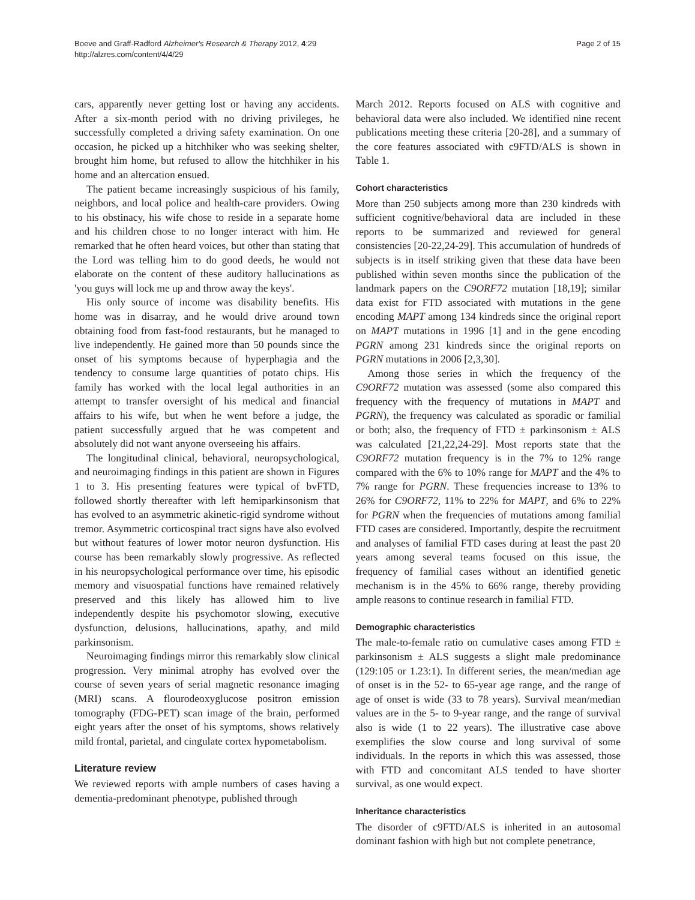Boeve and Graff-Radford Alzheimer's Research & Therapy 2012, 4:29
http://alzres.com/content/4/4/29
Page 2 of 15
cars, apparently never getting lost or having any accidents. After a six-month period with no driving privileges, he successfully completed a driving safety examination. On one occasion, he picked up a hitchhiker who was seeking shelter, brought him home, but refused to allow the hitchhiker in his home and an altercation ensued.
The patient became increasingly suspicious of his family, neighbors, and local police and health-care providers. Owing to his obstinacy, his wife chose to reside in a separate home and his children chose to no longer interact with him. He remarked that he often heard voices, but other than stating that the Lord was telling him to do good deeds, he would not elaborate on the content of these auditory hallucinations as 'you guys will lock me up and throw away the keys'.
His only source of income was disability benefits. His home was in disarray, and he would drive around town obtaining food from fast-food restaurants, but he managed to live independently. He gained more than 50 pounds since the onset of his symptoms because of hyperphagia and the tendency to consume large quantities of potato chips. His family has worked with the local legal authorities in an attempt to transfer oversight of his medical and financial affairs to his wife, but when he went before a judge, the patient successfully argued that he was competent and absolutely did not want anyone overseeing his affairs.
The longitudinal clinical, behavioral, neuropsychological, and neuroimaging findings in this patient are shown in Figures 1 to 3. His presenting features were typical of bvFTD, followed shortly thereafter with left hemiparkinsonism that has evolved to an asymmetric akinetic-rigid syndrome without tremor. Asymmetric corticospinal tract signs have also evolved but without features of lower motor neuron dysfunction. His course has been remarkably slowly progressive. As reflected in his neuropsychological performance over time, his episodic memory and visuospatial functions have remained relatively preserved and this likely has allowed him to live independently despite his psychomotor slowing, executive dysfunction, delusions, hallucinations, apathy, and mild parkinsonism.
Neuroimaging findings mirror this remarkably slow clinical progression. Very minimal atrophy has evolved over the course of seven years of serial magnetic resonance imaging (MRI) scans. A flourodeoxyglucose positron emission tomography (FDG-PET) scan image of the brain, performed eight years after the onset of his symptoms, shows relatively mild frontal, parietal, and cingulate cortex hypometabolism.
Literature review
We reviewed reports with ample numbers of cases having a dementia-predominant phenotype, published through
March 2012. Reports focused on ALS with cognitive and behavioral data were also included. We identified nine recent publications meeting these criteria [20-28], and a summary of the core features associated with c9FTD/ALS is shown in Table 1.
Cohort characteristics
More than 250 subjects among more than 230 kindreds with sufficient cognitive/behavioral data are included in these reports to be summarized and reviewed for general consistencies [20-22,24-29]. This accumulation of hundreds of subjects is in itself striking given that these data have been published within seven months since the publication of the landmark papers on the C9ORF72 mutation [18,19]; similar data exist for FTD associated with mutations in the gene encoding MAPT among 134 kindreds since the original report on MAPT mutations in 1996 [1] and in the gene encoding PGRN among 231 kindreds since the original reports on PGRN mutations in 2006 [2,3,30].
Among those series in which the frequency of the C9ORF72 mutation was assessed (some also compared this frequency with the frequency of mutations in MAPT and PGRN), the frequency was calculated as sporadic or familial or both; also, the frequency of FTD ± parkinsonism ± ALS was calculated [21,22,24-29]. Most reports state that the C9ORF72 mutation frequency is in the 7% to 12% range compared with the 6% to 10% range for MAPT and the 4% to 7% range for PGRN. These frequencies increase to 13% to 26% for C9ORF72, 11% to 22% for MAPT, and 6% to 22% for PGRN when the frequencies of mutations among familial FTD cases are considered. Importantly, despite the recruitment and analyses of familial FTD cases during at least the past 20 years among several teams focused on this issue, the frequency of familial cases without an identified genetic mechanism is in the 45% to 66% range, thereby providing ample reasons to continue research in familial FTD.
Demographic characteristics
The male-to-female ratio on cumulative cases among FTD ± parkinsonism ± ALS suggests a slight male predominance (129:105 or 1.23:1). In different series, the mean/median age of onset is in the 52- to 65-year age range, and the range of age of onset is wide (33 to 78 years). Survival mean/median values are in the 5- to 9-year range, and the range of survival also is wide (1 to 22 years). The illustrative case above exemplifies the slow course and long survival of some individuals. In the reports in which this was assessed, those with FTD and concomitant ALS tended to have shorter survival, as one would expect.
Inheritance characteristics
The disorder of c9FTD/ALS is inherited in an autosomal dominant fashion with high but not complete penetrance,